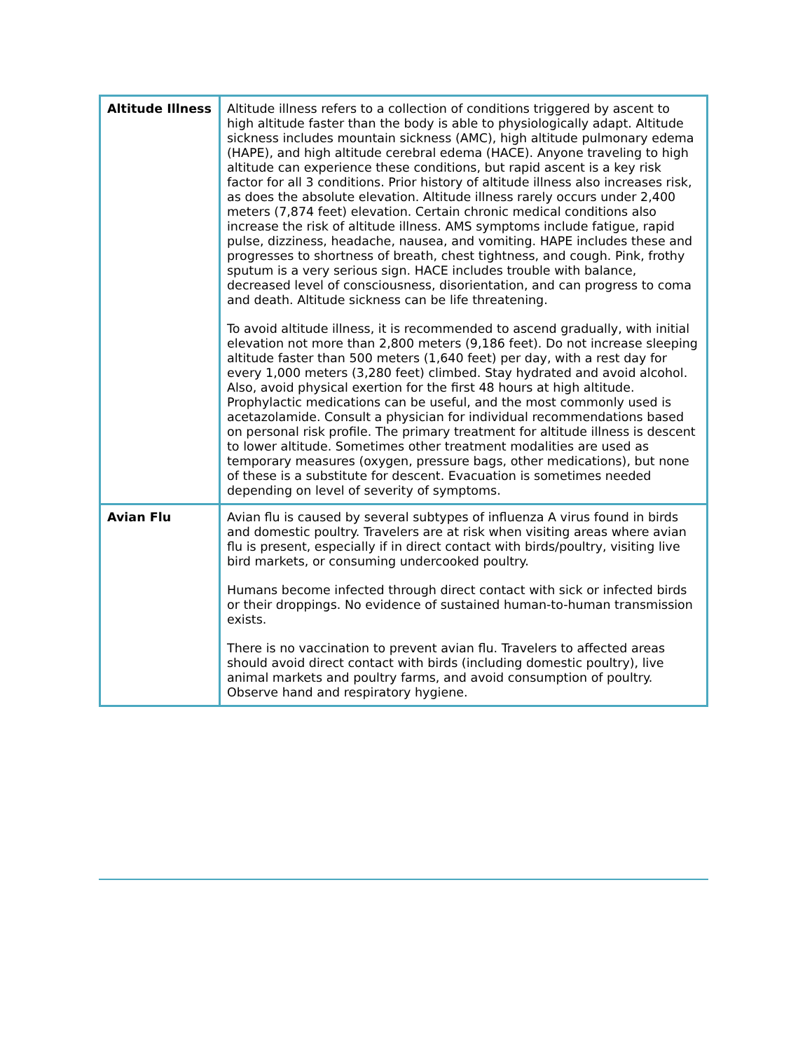| Altitude Illness | Altitude illness refers to a collection of conditions triggered by ascent to high altitude faster than the body is able to physiologically adapt. Altitude sickness includes mountain sickness (AMC), high altitude pulmonary edema (HAPE), and high altitude cerebral edema (HACE). Anyone traveling to high altitude can experience these conditions, but rapid ascent is a key risk factor for all 3 conditions. Prior history of altitude illness also increases risk, as does the absolute elevation. Altitude illness rarely occurs under 2,400 meters (7,874 feet) elevation. Certain chronic medical conditions also increase the risk of altitude illness. AMS symptoms include fatigue, rapid pulse, dizziness, headache, nausea, and vomiting. HAPE includes these and progresses to shortness of breath, chest tightness, and cough. Pink, frothy sputum is a very serious sign. HACE includes trouble with balance, decreased level of consciousness, disorientation, and can progress to coma and death. Altitude sickness can be life threatening. To avoid altitude illness, it is recommended to ascend gradually, with initial elevation not more than 2,800 meters (9,186 feet). Do not increase sleeping altitude faster than 500 meters (1,640 feet) per day, with a rest day for every 1,000 meters (3,280 feet) climbed. Stay hydrated and avoid alcohol. Also, avoid physical exertion for the first 48 hours at high altitude. Prophylactic medications can be useful, and the most commonly used is acetazolamide. Consult a physician for individual recommendations based on personal risk profile. The primary treatment for altitude illness is descent to lower altitude. Sometimes other treatment modalities are used as temporary measures (oxygen, pressure bags, other medications), but none of these is a substitute for descent. Evacuation is sometimes needed depending on level of severity of symptoms. |
| Avian Flu | Avian flu is caused by several subtypes of influenza A virus found in birds and domestic poultry. Travelers are at risk when visiting areas where avian flu is present, especially if in direct contact with birds/poultry, visiting live bird markets, or consuming undercooked poultry. Humans become infected through direct contact with sick or infected birds or their droppings. No evidence of sustained human-to-human transmission exists. There is no vaccination to prevent avian flu. Travelers to affected areas should avoid direct contact with birds (including domestic poultry), live animal markets and poultry farms, and avoid consumption of poultry. Observe hand and respiratory hygiene. |